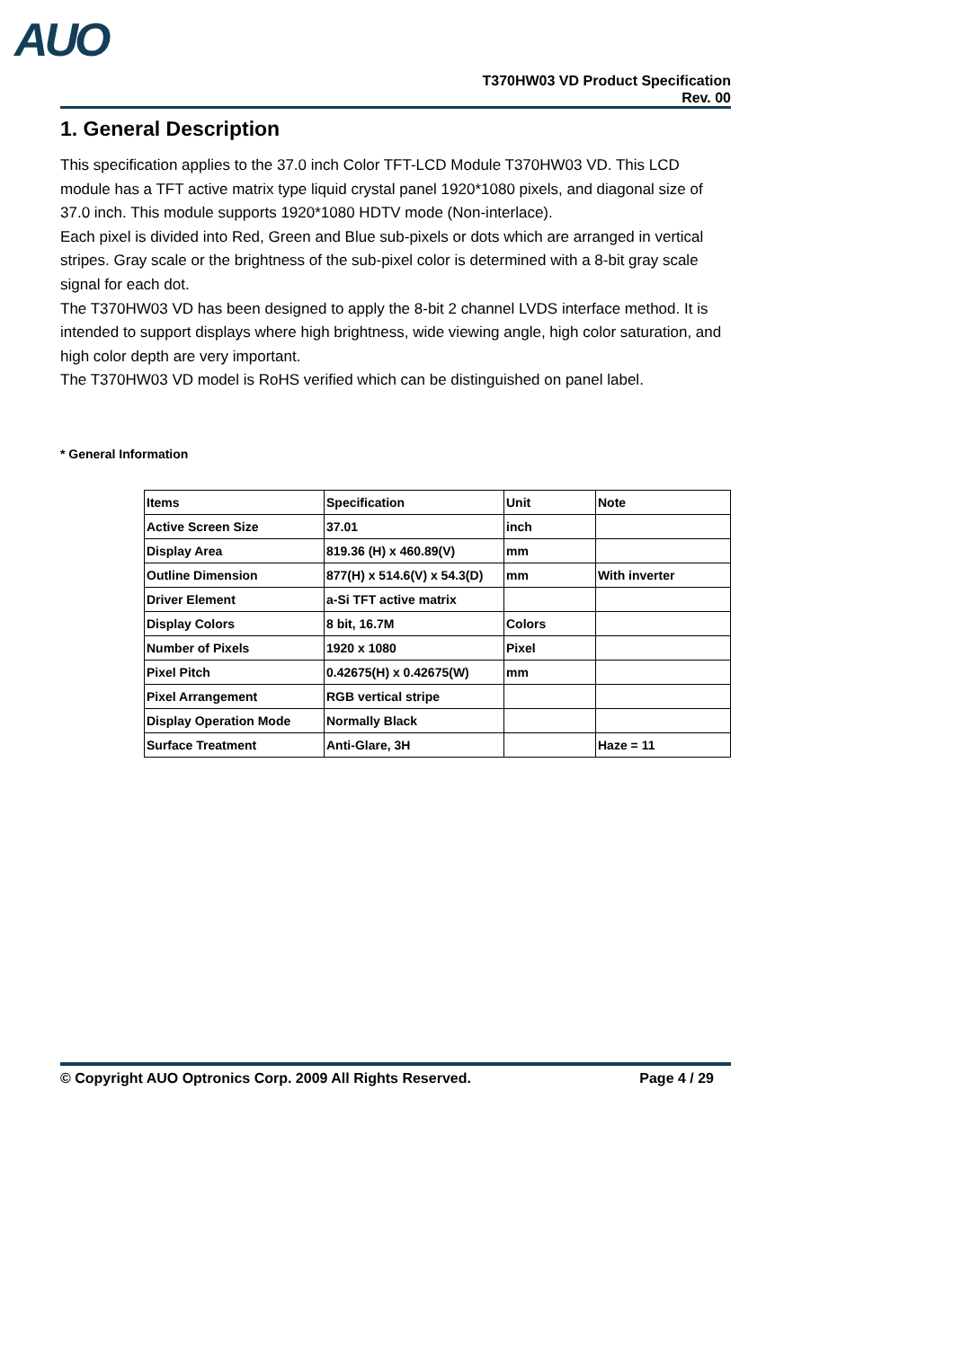AUO
T370HW03 VD Product Specification
Rev. 00
1. General Description
This specification applies to the 37.0 inch Color TFT-LCD Module T370HW03 VD. This LCD module has a TFT active matrix type liquid crystal panel 1920*1080 pixels, and diagonal size of 37.0 inch. This module supports 1920*1080 HDTV mode (Non-interlace).
Each pixel is divided into Red, Green and Blue sub-pixels or dots which are arranged in vertical stripes. Gray scale or the brightness of the sub-pixel color is determined with a 8-bit gray scale signal for each dot.
The T370HW03 VD has been designed to apply the 8-bit 2 channel LVDS interface method. It is intended to support displays where high brightness, wide viewing angle, high color saturation, and high color depth are very important.
The T370HW03 VD model is RoHS verified which can be distinguished on panel label.
* General Information
| Items | Specification | Unit | Note |
| --- | --- | --- | --- |
| Active Screen Size | 37.01 | inch | |
| Display Area | 819.36 (H) x 460.89(V) | mm | |
| Outline Dimension | 877(H) x 514.6(V) x 54.3(D) | mm | With inverter |
| Driver Element | a-Si TFT active matrix | | |
| Display Colors | 8 bit, 16.7M | Colors | |
| Number of Pixels | 1920 x 1080 | Pixel | |
| Pixel Pitch | 0.42675(H) x 0.42675(W) | mm | |
| Pixel Arrangement | RGB vertical stripe | | |
| Display Operation Mode | Normally Black | | |
| Surface Treatment | Anti-Glare, 3H | | Haze = 11 |
© Copyright AUO Optronics Corp. 2009 All Rights Reserved. Page 4 / 29